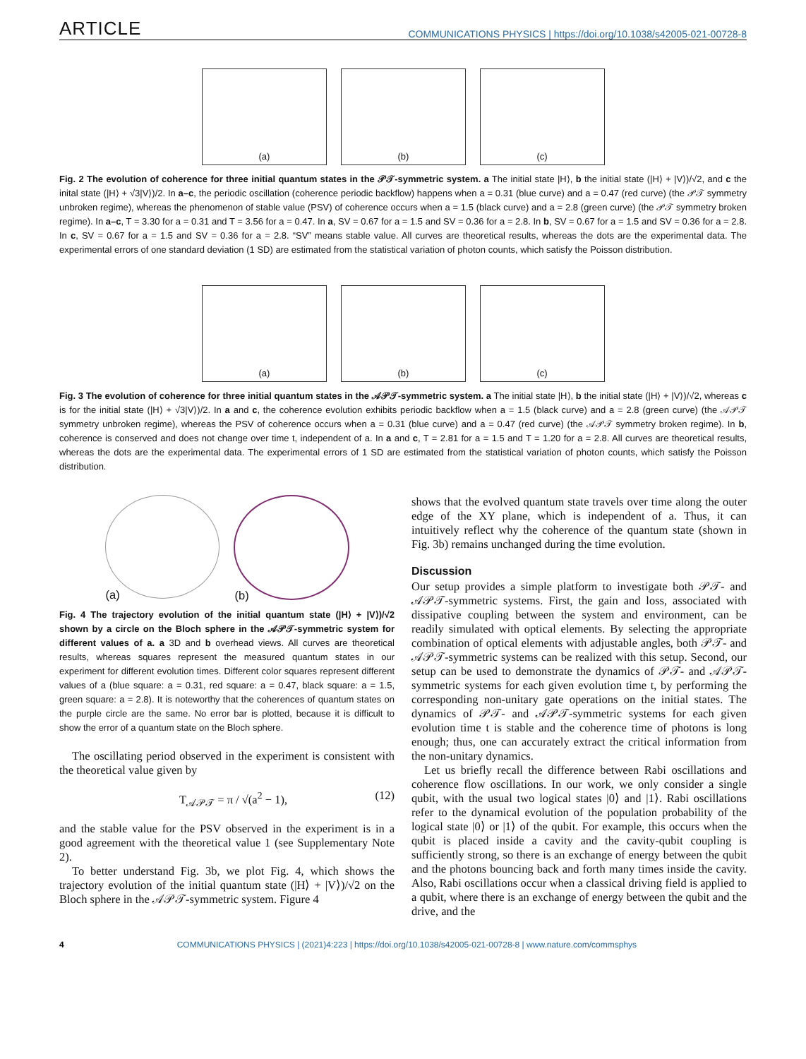ARTICLE
COMMUNICATIONS PHYSICS | https://doi.org/10.1038/s42005-021-00728-8
(a)
(b)
(c)
Fig. 2 The evolution of coherence for three initial quantum states in the 𝒫𝒯-symmetric system. a The initial state |H⟩, b the initial state (|H⟩ + |V⟩)/√2, and c the inital state (|H⟩ + √3|V⟩)/2. In a–c, the periodic oscillation (coherence periodic backflow) happens when a = 0.31 (blue curve) and a = 0.47 (red curve) (the 𝒫𝒯 symmetry unbroken regime), whereas the phenomenon of stable value (PSV) of coherence occurs when a = 1.5 (black curve) and a = 2.8 (green curve) (the 𝒫𝒯 symmetry broken regime). In a–c, T = 3.30 for a = 0.31 and T = 3.56 for a = 0.47. In a, SV = 0.67 for a = 1.5 and SV = 0.36 for a = 2.8. In b, SV = 0.67 for a = 1.5 and SV = 0.36 for a = 2.8. In c, SV = 0.67 for a = 1.5 and SV = 0.36 for a = 2.8. “SV” means stable value. All curves are theoretical results, whereas the dots are the experimental data. The experimental errors of one standard deviation (1 SD) are estimated from the statistical variation of photon counts, which satisfy the Poisson distribution.
(a)
(b)
(c)
Fig. 3 The evolution of coherence for three initial quantum states in the 𝒜𝒫𝒯-symmetric system. a The initial state |H⟩, b the initial state (|H⟩ + |V⟩)/√2, whereas c is for the initial state (|H⟩ + √3|V⟩)/2. In a and c, the coherence evolution exhibits periodic backflow when a = 1.5 (black curve) and a = 2.8 (green curve) (the 𝒜𝒫𝒯 symmetry unbroken regime), whereas the PSV of coherence occurs when a = 0.31 (blue curve) and a = 0.47 (red curve) (the 𝒜𝒫𝒯 symmetry broken regime). In b, coherence is conserved and does not change over time t, independent of a. In a and c, T = 2.81 for a = 1.5 and T = 1.20 for a = 2.8. All curves are theoretical results, whereas the dots are the experimental data. The experimental errors of 1 SD are estimated from the statistical variation of photon counts, which satisfy the Poisson distribution.
(a)
(b)
Fig. 4 The trajectory evolution of the initial quantum state (|H⟩ + |V⟩)/√2 shown by a circle on the Bloch sphere in the 𝒜𝒫𝒯-symmetric system for different values of a. a 3D and b overhead views. All curves are theoretical results, whereas squares represent the measured quantum states in our experiment for different evolution times. Different color squares represent different values of a (blue square: a = 0.31, red square: a = 0.47, black square: a = 1.5, green square: a = 2.8). It is noteworthy that the coherences of quantum states on the purple circle are the same. No error bar is plotted, because it is difficult to show the error of a quantum state on the Bloch sphere.
The oscillating period observed in the experiment is consistent with the theoretical value given by
T<sub>𝒜𝒫𝒯</sub> = π / √(a<sup>2</sup> − 1), (12)
and the stable value for the PSV observed in the experiment is in a good agreement with the theoretical value 1 (see Supplementary Note 2).
To better understand Fig. 3b, we plot Fig. 4, which shows the trajectory evolution of the initial quantum state (|H⟩ + |V⟩)/√2 on the Bloch sphere in the 𝒜𝒫𝒯-symmetric system. Figure 4
shows that the evolved quantum state travels over time along the outer edge of the XY plane, which is independent of a. Thus, it can intuitively reflect why the coherence of the quantum state (shown in Fig. 3b) remains unchanged during the time evolution.
Discussion
Our setup provides a simple platform to investigate both 𝒫𝒯- and 𝒜𝒫𝒯-symmetric systems. First, the gain and loss, associated with dissipative coupling between the system and environment, can be readily simulated with optical elements. By selecting the appropriate combination of optical elements with adjustable angles, both 𝒫𝒯- and 𝒜𝒫𝒯-symmetric systems can be realized with this setup. Second, our setup can be used to demonstrate the dynamics of 𝒫𝒯- and 𝒜𝒫𝒯-symmetric systems for each given evolution time t, by performing the corresponding non-unitary gate operations on the initial states. The dynamics of 𝒫𝒯- and 𝒜𝒫𝒯-symmetric systems for each given evolution time t is stable and the coherence time of photons is long enough; thus, one can accurately extract the critical information from the non-unitary dynamics.
Let us briefly recall the difference between Rabi oscillations and coherence flow oscillations. In our work, we only consider a single qubit, with the usual two logical states |0⟩ and |1⟩. Rabi oscillations refer to the dynamical evolution of the population probability of the logical state |0⟩ or |1⟩ of the qubit. For example, this occurs when the qubit is placed inside a cavity and the cavity-qubit coupling is sufficiently strong, so there is an exchange of energy between the qubit and the photons bouncing back and forth many times inside the cavity. Also, Rabi oscillations occur when a classical driving field is applied to a qubit, where there is an exchange of energy between the qubit and the drive, and the
4 COMMUNICATIONS PHYSICS | (2021)4:223 | https://doi.org/10.1038/s42005-021-00728-8 | www.nature.com/commsphys